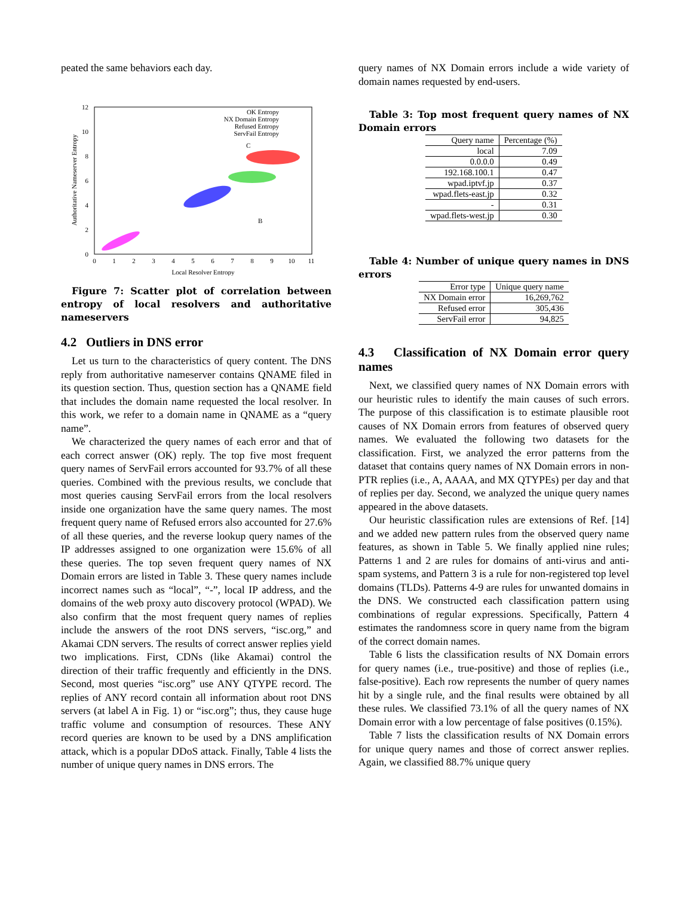peated the same behaviors each day.
12
10
8
6
4
2
0
0
1
2
3
4
5
6
7
8
9
10
11
Local Resolver Entropy
Authoritative Nameserver Entropy
OK Entropy
NX Domain Entropy
Refused Entropy
ServFail Entropy
C
B
Figure 7: Scatter plot of correlation between entropy of local resolvers and authoritative nameservers
4.2 Outliers in DNS error
Let us turn to the characteristics of query content. The DNS reply from authoritative nameserver contains QNAME filed in its question section. Thus, question section has a QNAME field that includes the domain name requested the local resolver. In this work, we refer to a domain name in QNAME as a “query name”.
We characterized the query names of each error and that of each correct answer (OK) reply. The top five most frequent query names of ServFail errors accounted for 93.7% of all these queries. Combined with the previous results, we conclude that most queries causing ServFail errors from the local resolvers inside one organization have the same query names. The most frequent query name of Refused errors also accounted for 27.6% of all these queries, and the reverse lookup query names of the IP addresses assigned to one organization were 15.6% of all these queries. The top seven frequent query names of NX Domain errors are listed in Table 3. These query names include incorrect names such as “local”, “-”, local IP address, and the domains of the web proxy auto discovery protocol (WPAD). We also confirm that the most frequent query names of replies include the answers of the root DNS servers, “isc.org,” and Akamai CDN servers. The results of correct answer replies yield two implications. First, CDNs (like Akamai) control the direction of their traffic frequently and efficiently in the DNS. Second, most queries “isc.org” use ANY QTYPE record. The replies of ANY record contain all information about root DNS servers (at label A in Fig. 1) or “isc.org”; thus, they cause huge traffic volume and consumption of resources. These ANY record queries are known to be used by a DNS amplification attack, which is a popular DDoS attack. Finally, Table 4 lists the number of unique query names in DNS errors. The
query names of NX Domain errors include a wide variety of domain names requested by end-users.
Table 3: Top most frequent query names of NX Domain errors
| Query name | Percentage (%) |
| --- | --- |
| local | 7.09 |
| 0.0.0.0 | 0.49 |
| 192.168.100.1 | 0.47 |
| wpad.iptvf.jp | 0.37 |
| wpad.flets-east.jp | 0.32 |
| - | 0.31 |
| wpad.flets-west.jp | 0.30 |
Table 4: Number of unique query names in DNS errors
| Error type | Unique query name |
| --- | --- |
| NX Domain error | 16,269,762 |
| Refused error | 305,436 |
| ServFail error | 94,825 |
4.3 Classification of NX Domain error query names
Next, we classified query names of NX Domain errors with our heuristic rules to identify the main causes of such errors. The purpose of this classification is to estimate plausible root causes of NX Domain errors from features of observed query names. We evaluated the following two datasets for the classification. First, we analyzed the error patterns from the dataset that contains query names of NX Domain errors in non-PTR replies (i.e., A, AAAA, and MX QTYPEs) per day and that of replies per day. Second, we analyzed the unique query names appeared in the above datasets.
Our heuristic classification rules are extensions of Ref. [14] and we added new pattern rules from the observed query name features, as shown in Table 5. We finally applied nine rules; Patterns 1 and 2 are rules for domains of anti-virus and anti-spam systems, and Pattern 3 is a rule for non-registered top level domains (TLDs). Patterns 4-9 are rules for unwanted domains in the DNS. We constructed each classification pattern using combinations of regular expressions. Specifically, Pattern 4 estimates the randomness score in query name from the bigram of the correct domain names.
Table 6 lists the classification results of NX Domain errors for query names (i.e., true-positive) and those of replies (i.e., false-positive). Each row represents the number of query names hit by a single rule, and the final results were obtained by all these rules. We classified 73.1% of all the query names of NX Domain error with a low percentage of false positives (0.15%).
Table 7 lists the classification results of NX Domain errors for unique query names and those of correct answer replies. Again, we classified 88.7% unique query